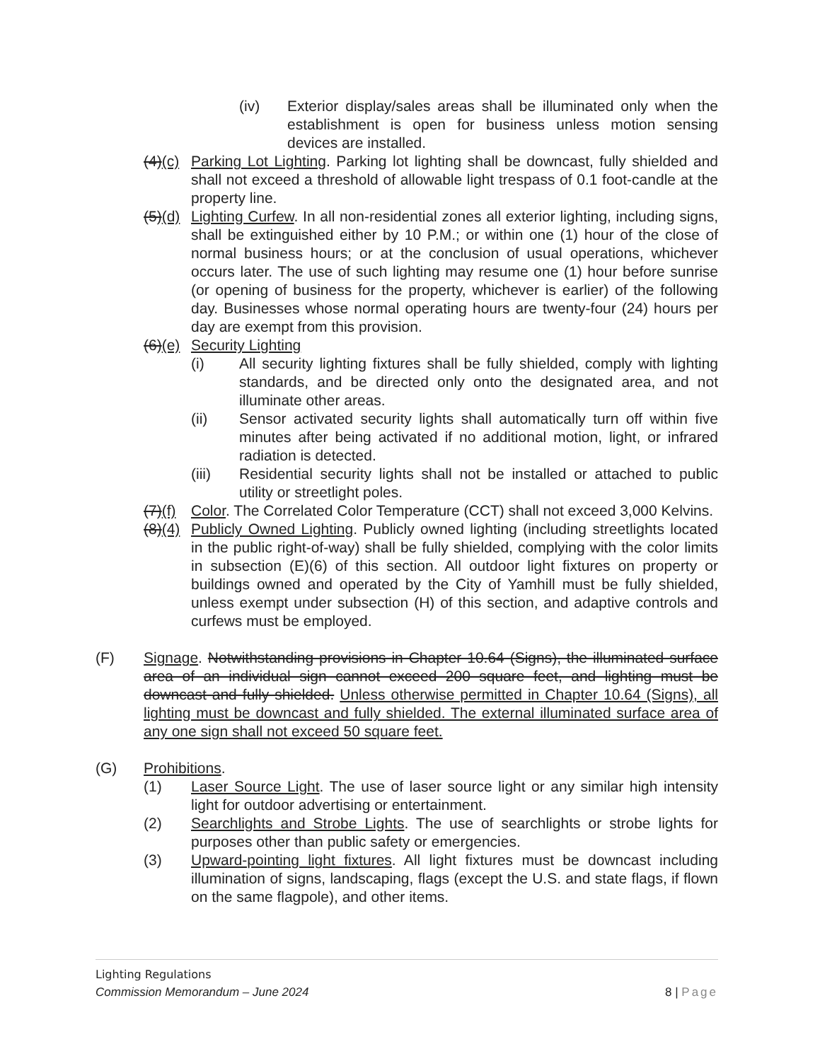(iv) Exterior display/sales areas shall be illuminated only when the establishment is open for business unless motion sensing devices are installed.
(4)(c) Parking Lot Lighting. Parking lot lighting shall be downcast, fully shielded and shall not exceed a threshold of allowable light trespass of 0.1 foot-candle at the property line.
(5)(d) Lighting Curfew. In all non-residential zones all exterior lighting, including signs, shall be extinguished either by 10 P.M.; or within one (1) hour of the close of normal business hours; or at the conclusion of usual operations, whichever occurs later. The use of such lighting may resume one (1) hour before sunrise (or opening of business for the property, whichever is earlier) of the following day. Businesses whose normal operating hours are twenty-four (24) hours per day are exempt from this provision.
(6)(e) Security Lighting
(i) All security lighting fixtures shall be fully shielded, comply with lighting standards, and be directed only onto the designated area, and not illuminate other areas.
(ii) Sensor activated security lights shall automatically turn off within five minutes after being activated if no additional motion, light, or infrared radiation is detected.
(iii) Residential security lights shall not be installed or attached to public utility or streetlight poles.
(7)(f) Color. The Correlated Color Temperature (CCT) shall not exceed 3,000 Kelvins.
(8)(4) Publicly Owned Lighting. Publicly owned lighting (including streetlights located in the public right-of-way) shall be fully shielded, complying with the color limits in subsection (E)(6) of this section. All outdoor light fixtures on property or buildings owned and operated by the City of Yamhill must be fully shielded, unless exempt under subsection (H) of this section, and adaptive controls and curfews must be employed.
(F) Signage. Notwithstanding provisions in Chapter 10.64 (Signs), the illuminated surface area of an individual sign cannot exceed 200 square feet, and lighting must be downcast and fully shielded. Unless otherwise permitted in Chapter 10.64 (Signs), all lighting must be downcast and fully shielded. The external illuminated surface area of any one sign shall not exceed 50 square feet.
(G) Prohibitions.
(1) Laser Source Light. The use of laser source light or any similar high intensity light for outdoor advertising or entertainment.
(2) Searchlights and Strobe Lights. The use of searchlights or strobe lights for purposes other than public safety or emergencies.
(3) Upward-pointing light fixtures. All light fixtures must be downcast including illumination of signs, landscaping, flags (except the U.S. and state flags, if flown on the same flagpole), and other items.
Lighting Regulations
Commission Memorandum – June 2024 8 | Page